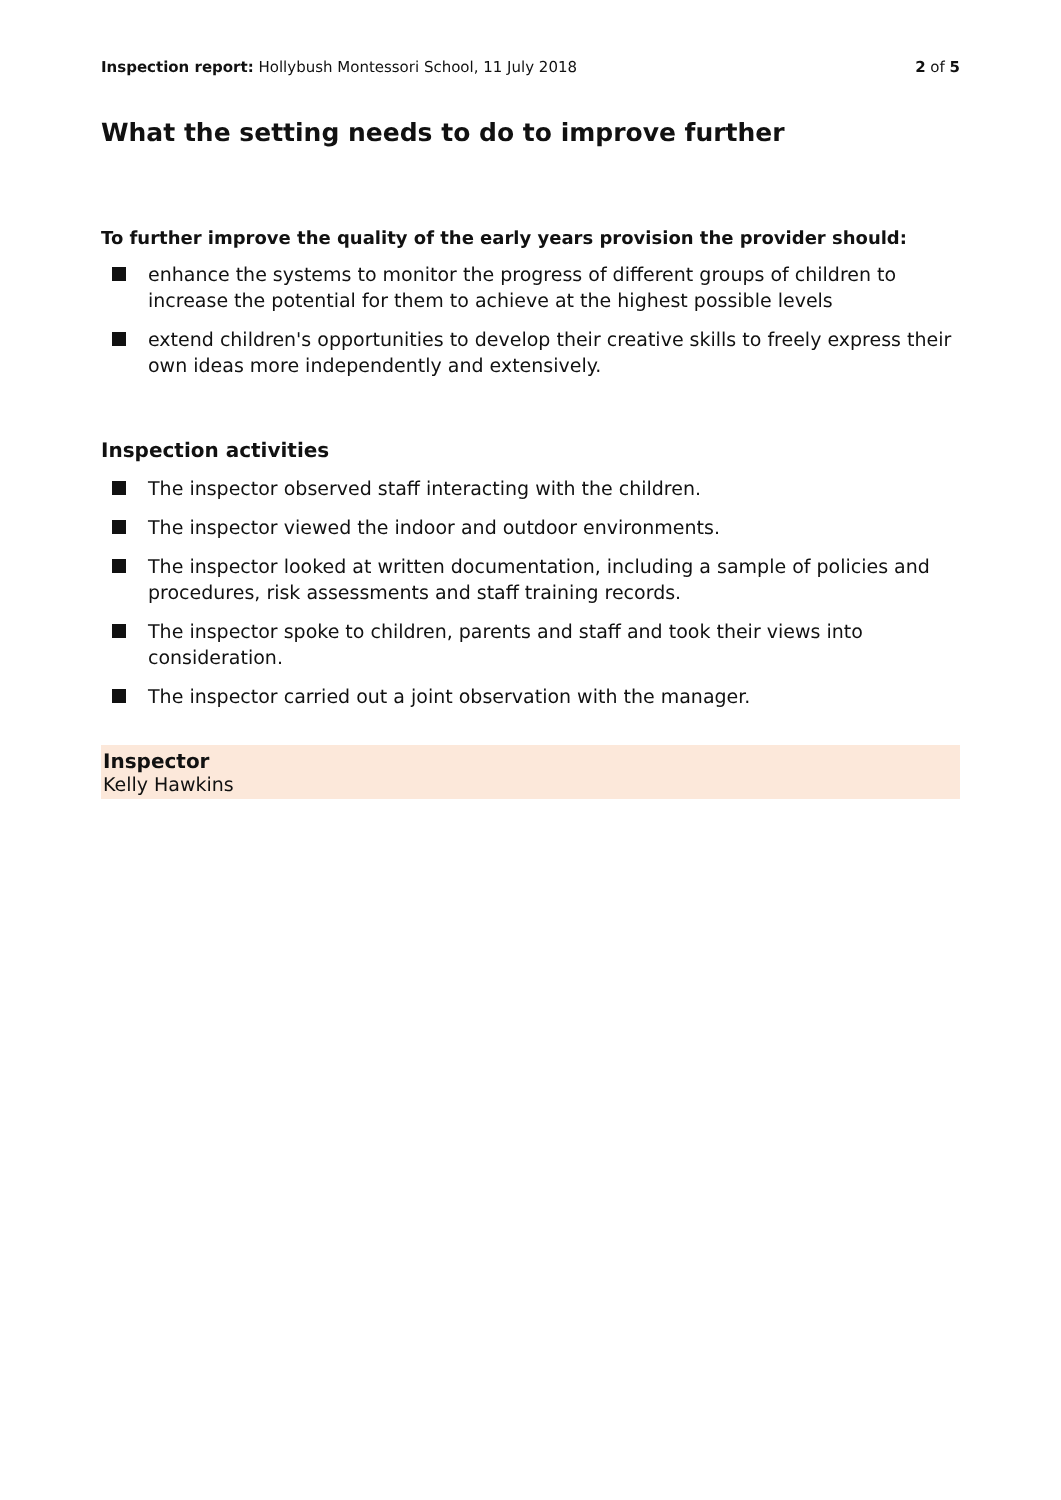Inspection report: Hollybush Montessori School, 11 July 2018 2 of 5
What the setting needs to do to improve further
To further improve the quality of the early years provision the provider should:
enhance the systems to monitor the progress of different groups of children to increase the potential for them to achieve at the highest possible levels
extend children's opportunities to develop their creative skills to freely express their own ideas more independently and extensively.
Inspection activities
The inspector observed staff interacting with the children.
The inspector viewed the indoor and outdoor environments.
The inspector looked at written documentation, including a sample of policies and procedures, risk assessments and staff training records.
The inspector spoke to children, parents and staff and took their views into consideration.
The inspector carried out a joint observation with the manager.
Inspector
Kelly Hawkins